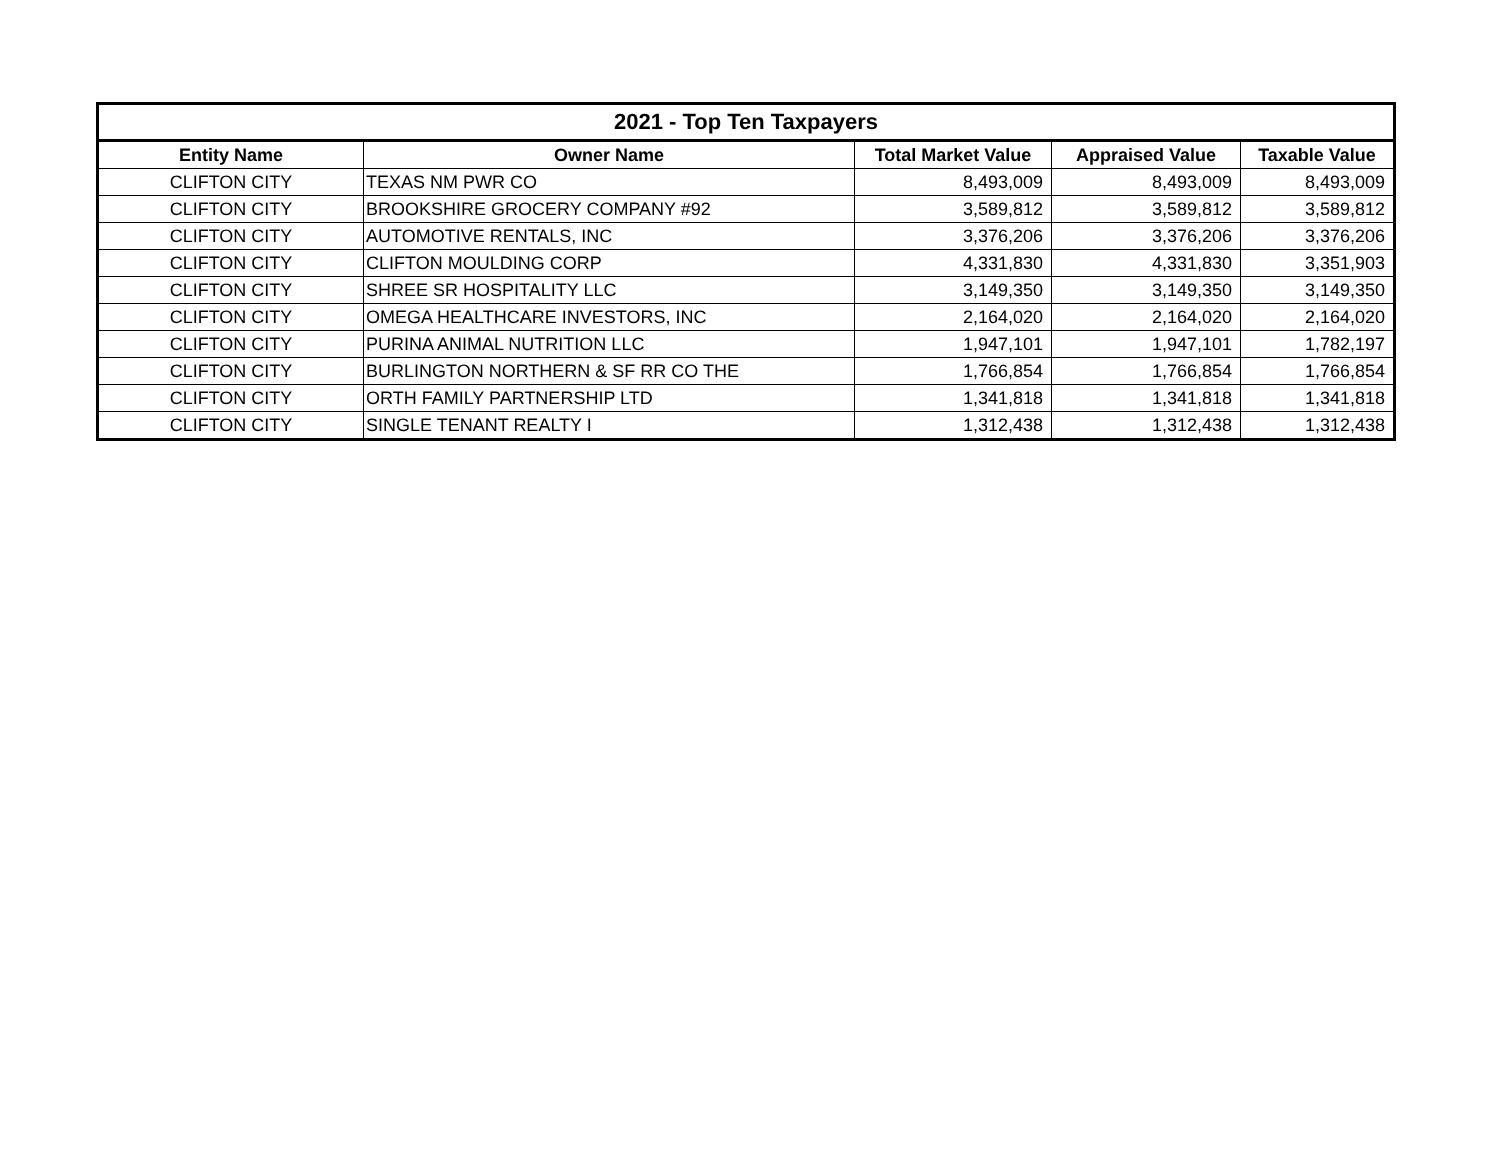| 2021 - Top Ten Taxpayers | | | | |
| --- | --- | --- | --- | --- |
| Entity Name | Owner Name | Total Market Value | Appraised Value | Taxable Value |
| CLIFTON CITY | TEXAS NM PWR CO | 8,493,009 | 8,493,009 | 8,493,009 |
| CLIFTON CITY | BROOKSHIRE GROCERY COMPANY #92 | 3,589,812 | 3,589,812 | 3,589,812 |
| CLIFTON CITY | AUTOMOTIVE RENTALS, INC | 3,376,206 | 3,376,206 | 3,376,206 |
| CLIFTON CITY | CLIFTON MOULDING CORP | 4,331,830 | 4,331,830 | 3,351,903 |
| CLIFTON CITY | SHREE SR HOSPITALITY LLC | 3,149,350 | 3,149,350 | 3,149,350 |
| CLIFTON CITY | OMEGA HEALTHCARE INVESTORS, INC | 2,164,020 | 2,164,020 | 2,164,020 |
| CLIFTON CITY | PURINA ANIMAL NUTRITION LLC | 1,947,101 | 1,947,101 | 1,782,197 |
| CLIFTON CITY | BURLINGTON NORTHERN & SF RR CO THE | 1,766,854 | 1,766,854 | 1,766,854 |
| CLIFTON CITY | ORTH FAMILY PARTNERSHIP LTD | 1,341,818 | 1,341,818 | 1,341,818 |
| CLIFTON CITY | SINGLE TENANT REALTY I | 1,312,438 | 1,312,438 | 1,312,438 |